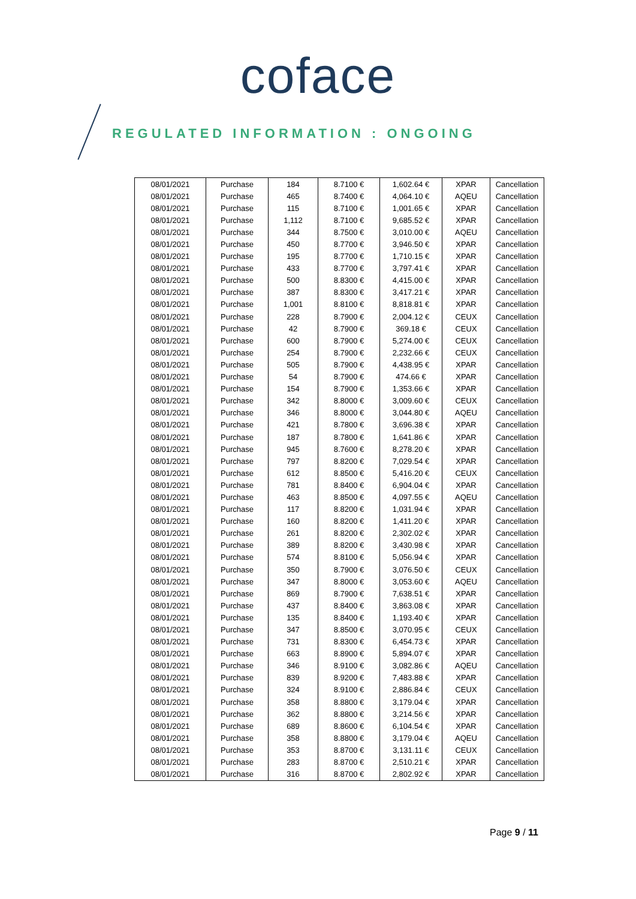coface
REGULATED INFORMATION : ONGOING
| 08/01/2021 | Purchase | 184 | 8.7100 € | 1,602.64 € | XPAR | Cancellation |
| 08/01/2021 | Purchase | 465 | 8.7400 € | 4,064.10 € | AQEU | Cancellation |
| 08/01/2021 | Purchase | 115 | 8.7100 € | 1,001.65 € | XPAR | Cancellation |
| 08/01/2021 | Purchase | 1,112 | 8.7100 € | 9,685.52 € | XPAR | Cancellation |
| 08/01/2021 | Purchase | 344 | 8.7500 € | 3,010.00 € | AQEU | Cancellation |
| 08/01/2021 | Purchase | 450 | 8.7700 € | 3,946.50 € | XPAR | Cancellation |
| 08/01/2021 | Purchase | 195 | 8.7700 € | 1,710.15 € | XPAR | Cancellation |
| 08/01/2021 | Purchase | 433 | 8.7700 € | 3,797.41 € | XPAR | Cancellation |
| 08/01/2021 | Purchase | 500 | 8.8300 € | 4,415.00 € | XPAR | Cancellation |
| 08/01/2021 | Purchase | 387 | 8.8300 € | 3,417.21 € | XPAR | Cancellation |
| 08/01/2021 | Purchase | 1,001 | 8.8100 € | 8,818.81 € | XPAR | Cancellation |
| 08/01/2021 | Purchase | 228 | 8.7900 € | 2,004.12 € | CEUX | Cancellation |
| 08/01/2021 | Purchase | 42 | 8.7900 € | 369.18 € | CEUX | Cancellation |
| 08/01/2021 | Purchase | 600 | 8.7900 € | 5,274.00 € | CEUX | Cancellation |
| 08/01/2021 | Purchase | 254 | 8.7900 € | 2,232.66 € | CEUX | Cancellation |
| 08/01/2021 | Purchase | 505 | 8.7900 € | 4,438.95 € | XPAR | Cancellation |
| 08/01/2021 | Purchase | 54 | 8.7900 € | 474.66 € | XPAR | Cancellation |
| 08/01/2021 | Purchase | 154 | 8.7900 € | 1,353.66 € | XPAR | Cancellation |
| 08/01/2021 | Purchase | 342 | 8.8000 € | 3,009.60 € | CEUX | Cancellation |
| 08/01/2021 | Purchase | 346 | 8.8000 € | 3,044.80 € | AQEU | Cancellation |
| 08/01/2021 | Purchase | 421 | 8.7800 € | 3,696.38 € | XPAR | Cancellation |
| 08/01/2021 | Purchase | 187 | 8.7800 € | 1,641.86 € | XPAR | Cancellation |
| 08/01/2021 | Purchase | 945 | 8.7600 € | 8,278.20 € | XPAR | Cancellation |
| 08/01/2021 | Purchase | 797 | 8.8200 € | 7,029.54 € | XPAR | Cancellation |
| 08/01/2021 | Purchase | 612 | 8.8500 € | 5,416.20 € | CEUX | Cancellation |
| 08/01/2021 | Purchase | 781 | 8.8400 € | 6,904.04 € | XPAR | Cancellation |
| 08/01/2021 | Purchase | 463 | 8.8500 € | 4,097.55 € | AQEU | Cancellation |
| 08/01/2021 | Purchase | 117 | 8.8200 € | 1,031.94 € | XPAR | Cancellation |
| 08/01/2021 | Purchase | 160 | 8.8200 € | 1,411.20 € | XPAR | Cancellation |
| 08/01/2021 | Purchase | 261 | 8.8200 € | 2,302.02 € | XPAR | Cancellation |
| 08/01/2021 | Purchase | 389 | 8.8200 € | 3,430.98 € | XPAR | Cancellation |
| 08/01/2021 | Purchase | 574 | 8.8100 € | 5,056.94 € | XPAR | Cancellation |
| 08/01/2021 | Purchase | 350 | 8.7900 € | 3,076.50 € | CEUX | Cancellation |
| 08/01/2021 | Purchase | 347 | 8.8000 € | 3,053.60 € | AQEU | Cancellation |
| 08/01/2021 | Purchase | 869 | 8.7900 € | 7,638.51 € | XPAR | Cancellation |
| 08/01/2021 | Purchase | 437 | 8.8400 € | 3,863.08 € | XPAR | Cancellation |
| 08/01/2021 | Purchase | 135 | 8.8400 € | 1,193.40 € | XPAR | Cancellation |
| 08/01/2021 | Purchase | 347 | 8.8500 € | 3,070.95 € | CEUX | Cancellation |
| 08/01/2021 | Purchase | 731 | 8.8300 € | 6,454.73 € | XPAR | Cancellation |
| 08/01/2021 | Purchase | 663 | 8.8900 € | 5,894.07 € | XPAR | Cancellation |
| 08/01/2021 | Purchase | 346 | 8.9100 € | 3,082.86 € | AQEU | Cancellation |
| 08/01/2021 | Purchase | 839 | 8.9200 € | 7,483.88 € | XPAR | Cancellation |
| 08/01/2021 | Purchase | 324 | 8.9100 € | 2,886.84 € | CEUX | Cancellation |
| 08/01/2021 | Purchase | 358 | 8.8800 € | 3,179.04 € | XPAR | Cancellation |
| 08/01/2021 | Purchase | 362 | 8.8800 € | 3,214.56 € | XPAR | Cancellation |
| 08/01/2021 | Purchase | 689 | 8.8600 € | 6,104.54 € | XPAR | Cancellation |
| 08/01/2021 | Purchase | 358 | 8.8800 € | 3,179.04 € | AQEU | Cancellation |
| 08/01/2021 | Purchase | 353 | 8.8700 € | 3,131.11 € | CEUX | Cancellation |
| 08/01/2021 | Purchase | 283 | 8.8700 € | 2,510.21 € | XPAR | Cancellation |
| 08/01/2021 | Purchase | 316 | 8.8700 € | 2,802.92 € | XPAR | Cancellation |
Page 9 / 11